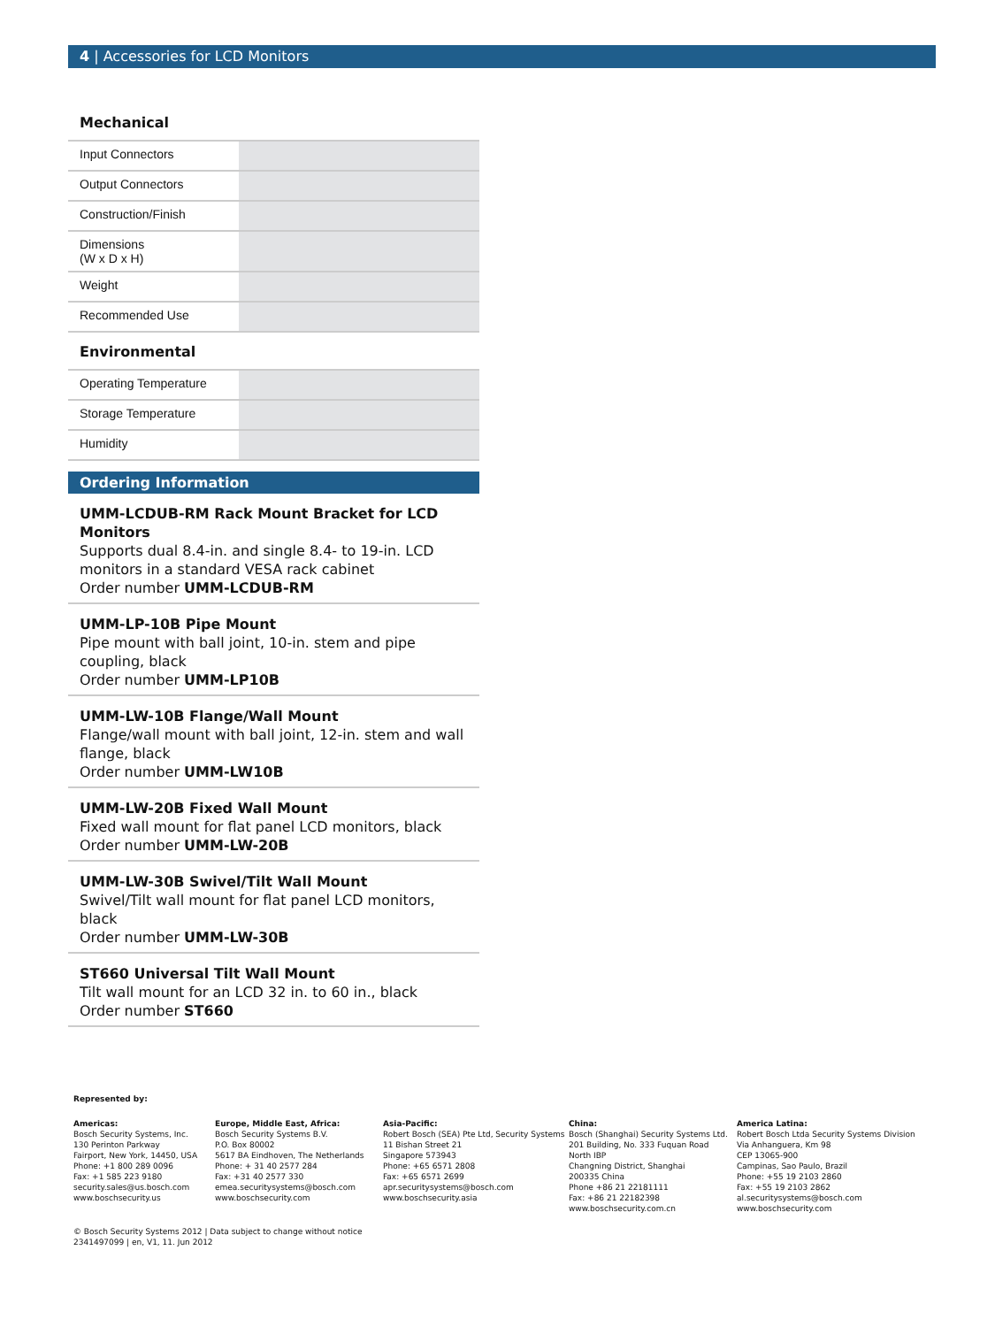4 | Accessories for LCD Monitors
Mechanical
| Input Connectors | |
| Output Connectors | |
| Construction/Finish | |
| Dimensions (W x D x H) | |
| Weight | |
| Recommended Use | |
Environmental
| Operating Temperature | |
| Storage Temperature | |
| Humidity | |
Ordering Information
UMM-LCDUB-RM Rack Mount Bracket for LCD Monitors
Supports dual 8.4-in. and single 8.4- to 19-in. LCD monitors in a standard VESA rack cabinet
Order number UMM-LCDUB-RM
UMM-LP-10B Pipe Mount
Pipe mount with ball joint, 10-in. stem and pipe coupling, black
Order number UMM-LP10B
UMM-LW-10B Flange/Wall Mount
Flange/wall mount with ball joint, 12-in. stem and wall flange, black
Order number UMM-LW10B
UMM-LW-20B Fixed Wall Mount
Fixed wall mount for flat panel LCD monitors, black
Order number UMM-LW-20B
UMM-LW-30B Swivel/Tilt Wall Mount
Swivel/Tilt wall mount for flat panel LCD monitors, black
Order number UMM-LW-30B
ST660 Universal Tilt Wall Mount
Tilt wall mount for an LCD 32 in. to 60 in., black
Order number ST660
Represented by:
Americas:
Bosch Security Systems, Inc.
130 Perinton Parkway
Fairport, New York, 14450, USA
Phone: +1 800 289 0096
Fax: +1 585 223 9180
security.sales@us.bosch.com
www.boschsecurity.us
Europe, Middle East, Africa:
Bosch Security Systems B.V.
P.O. Box 80002
5617 BA Eindhoven, The Netherlands
Phone: + 31 40 2577 284
Fax: +31 40 2577 330
emea.securitysystems@bosch.com
www.boschsecurity.com
Asia-Pacific:
Robert Bosch (SEA) Pte Ltd, Security Systems
11 Bishan Street 21
Singapore 573943
Phone: +65 6571 2808
Fax: +65 6571 2699
apr.securitysystems@bosch.com
www.boschsecurity.asia
China:
Bosch (Shanghai) Security Systems Ltd.
201 Building, No. 333 Fuquan Road
North IBP
Changning District, Shanghai
200335 China
Phone +86 21 22181111
Fax: +86 21 22182398
www.boschsecurity.com.cn
America Latina:
Robert Bosch Ltda Security Systems Division
Via Anhanguera, Km 98
CEP 13065-900
Campinas, Sao Paulo, Brazil
Phone: +55 19 2103 2860
Fax: +55 19 2103 2862
al.securitysystems@bosch.com
www.boschsecurity.com
© Bosch Security Systems 2012 | Data subject to change without notice
2341497099 | en, V1, 11. Jun 2012